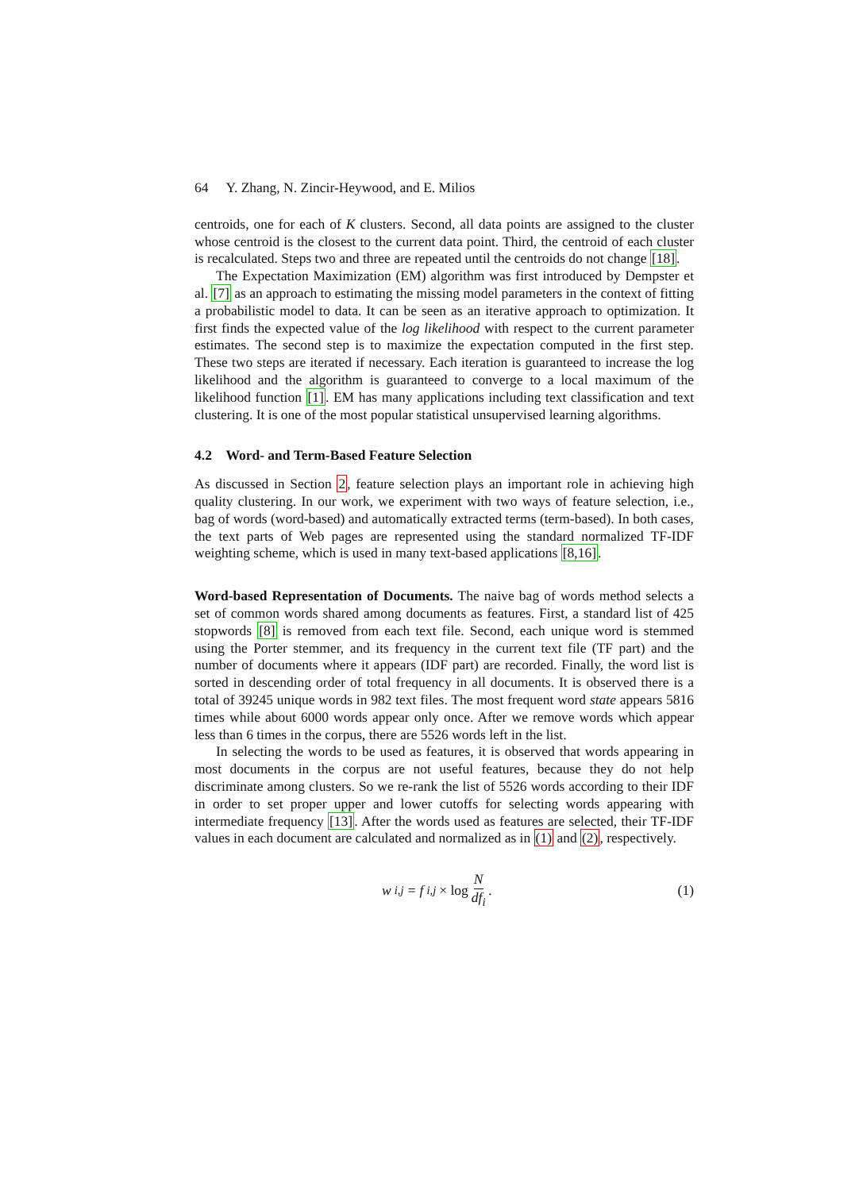64 Y. Zhang, N. Zincir-Heywood, and E. Milios
centroids, one for each of K clusters. Second, all data points are assigned to the cluster whose centroid is the closest to the current data point. Third, the centroid of each cluster is recalculated. Steps two and three are repeated until the centroids do not change [18].
The Expectation Maximization (EM) algorithm was first introduced by Dempster et al. [7] as an approach to estimating the missing model parameters in the context of fitting a probabilistic model to data. It can be seen as an iterative approach to optimization. It first finds the expected value of the log likelihood with respect to the current parameter estimates. The second step is to maximize the expectation computed in the first step. These two steps are iterated if necessary. Each iteration is guaranteed to increase the log likelihood and the algorithm is guaranteed to converge to a local maximum of the likelihood function [1]. EM has many applications including text classification and text clustering. It is one of the most popular statistical unsupervised learning algorithms.
4.2 Word- and Term-Based Feature Selection
As discussed in Section 2, feature selection plays an important role in achieving high quality clustering. In our work, we experiment with two ways of feature selection, i.e., bag of words (word-based) and automatically extracted terms (term-based). In both cases, the text parts of Web pages are represented using the standard normalized TF-IDF weighting scheme, which is used in many text-based applications [8,16].
Word-based Representation of Documents. The naive bag of words method selects a set of common words shared among documents as features. First, a standard list of 425 stopwords [8] is removed from each text file. Second, each unique word is stemmed using the Porter stemmer, and its frequency in the current text file (TF part) and the number of documents where it appears (IDF part) are recorded. Finally, the word list is sorted in descending order of total frequency in all documents. It is observed there is a total of 39245 unique words in 982 text files. The most frequent word state appears 5816 times while about 6000 words appear only once. After we remove words which appear less than 6 times in the corpus, there are 5526 words left in the list.
In selecting the words to be used as features, it is observed that words appearing in most documents in the corpus are not useful features, because they do not help discriminate among clusters. So we re-rank the list of 5526 words according to their IDF in order to set proper upper and lower cutoffs for selecting words appearing with intermediate frequency [13]. After the words used as features are selected, their TF-IDF values in each document are calculated and normalized as in (1) and (2), respectively.
w<sub>i,j</sub> = f<sub>i,j</sub> × log N df<sub>i</sub>. (1)